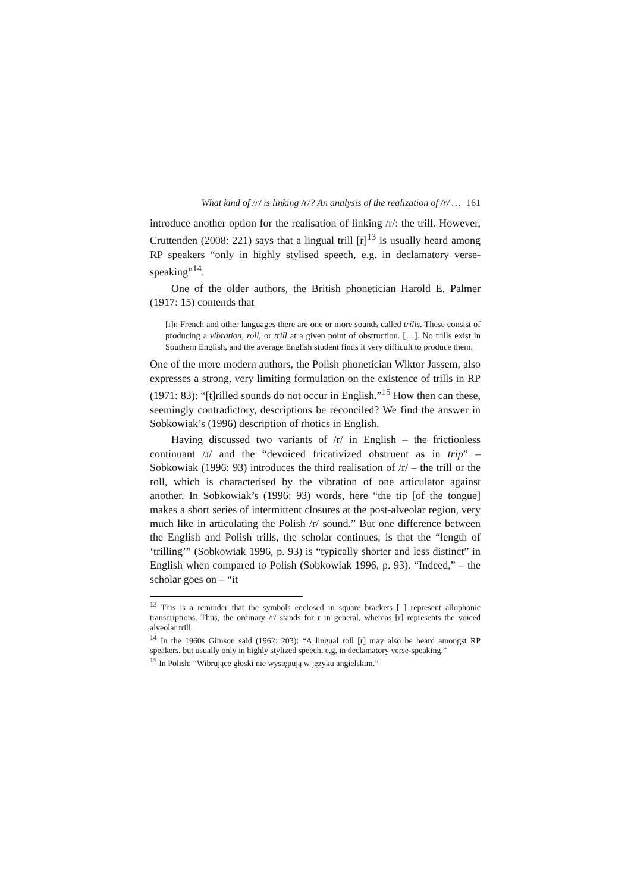What kind of /r/ is linking /r/? An analysis of the realization of /r/ … 161
introduce another option for the realisation of linking /r/: the trill. However, Cruttenden (2008: 221) says that a lingual trill [r]<sup>13</sup> is usually heard among RP speakers “only in highly stylised speech, e.g. in declamatory verse-speaking”<sup>14</sup>.
One of the older authors, the British phonetician Harold E. Palmer (1917: 15) contends that
[i]n French and other languages there are one or more sounds called trills. These consist of producing a vibration, roll, or trill at a given point of obstruction. […]. No trills exist in Southern English, and the average English student finds it very difficult to produce them.
One of the more modern authors, the Polish phonetician Wiktor Jassem, also expresses a strong, very limiting formulation on the existence of trills in RP (1971: 83): “[t]rilled sounds do not occur in English.”<sup>15</sup> How then can these, seemingly contradictory, descriptions be reconciled? We find the answer in Sobkowiak’s (1996) description of rhotics in English.
Having discussed two variants of /r/ in English – the frictionless continuant /ɹ/ and the “devoiced fricativized obstruent as in trip” – Sobkowiak (1996: 93) introduces the third realisation of /r/ – the trill or the roll, which is characterised by the vibration of one articulator against another. In Sobkowiak’s (1996: 93) words, here “the tip [of the tongue] makes a short series of intermittent closures at the post-alveolar region, very much like in articulating the Polish /r/ sound.” But one difference between the English and Polish trills, the scholar continues, is that the “length of ‘trilling’” (Sobkowiak 1996, p. 93) is “typically shorter and less distinct” in English when compared to Polish (Sobkowiak 1996, p. 93). “Indeed,” – the scholar goes on – “it
<sup>13</sup> This is a reminder that the symbols enclosed in square brackets [ ] represent allophonic transcriptions. Thus, the ordinary /r/ stands for r in general, whereas [r] represents the voiced alveolar trill.
<sup>14</sup> In the 1960s Gimson said (1962: 203): “A lingual roll [r] may also be heard amongst RP speakers, but usually only in highly stylized speech, e.g. in declamatory verse-speaking.”
<sup>15</sup> In Polish: “Wibrujące głoski nie występują w języku angielskim.”